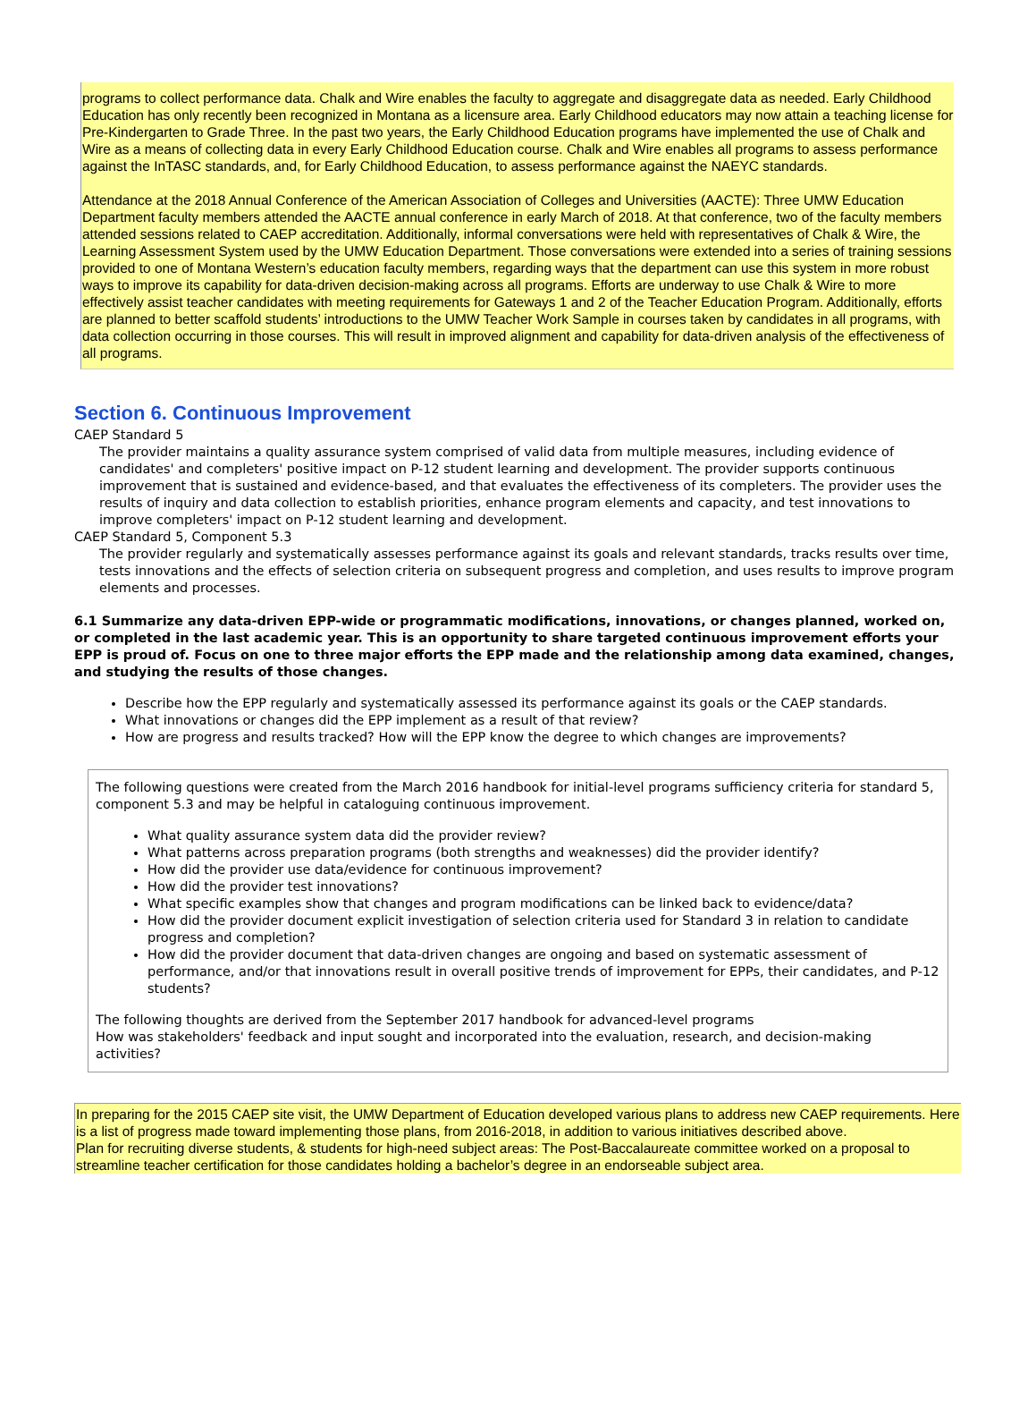programs to collect performance data. Chalk and Wire enables the faculty to aggregate and disaggregate data as needed. Early Childhood Education has only recently been recognized in Montana as a licensure area. Early Childhood educators may now attain a teaching license for Pre-Kindergarten to Grade Three. In the past two years, the Early Childhood Education programs have implemented the use of Chalk and Wire as a means of collecting data in every Early Childhood Education course. Chalk and Wire enables all programs to assess performance against the InTASC standards, and, for Early Childhood Education, to assess performance against the NAEYC standards.
Attendance at the 2018 Annual Conference of the American Association of Colleges and Universities (AACTE): Three UMW Education Department faculty members attended the AACTE annual conference in early March of 2018. At that conference, two of the faculty members attended sessions related to CAEP accreditation. Additionally, informal conversations were held with representatives of Chalk & Wire, the Learning Assessment System used by the UMW Education Department. Those conversations were extended into a series of training sessions provided to one of Montana Western’s education faculty members, regarding ways that the department can use this system in more robust ways to improve its capability for data-driven decision-making across all programs. Efforts are underway to use Chalk & Wire to more effectively assist teacher candidates with meeting requirements for Gateways 1 and 2 of the Teacher Education Program. Additionally, efforts are planned to better scaffold students’ introductions to the UMW Teacher Work Sample in courses taken by candidates in all programs, with data collection occurring in those courses. This will result in improved alignment and capability for data-driven analysis of the effectiveness of all programs.
Section 6. Continuous Improvement
CAEP Standard 5
The provider maintains a quality assurance system comprised of valid data from multiple measures, including evidence of candidates' and completers' positive impact on P-12 student learning and development. The provider supports continuous improvement that is sustained and evidence-based, and that evaluates the effectiveness of its completers. The provider uses the results of inquiry and data collection to establish priorities, enhance program elements and capacity, and test innovations to improve completers' impact on P-12 student learning and development.
CAEP Standard 5, Component 5.3
The provider regularly and systematically assesses performance against its goals and relevant standards, tracks results over time, tests innovations and the effects of selection criteria on subsequent progress and completion, and uses results to improve program elements and processes.
6.1 Summarize any data-driven EPP-wide or programmatic modifications, innovations, or changes planned, worked on, or completed in the last academic year. This is an opportunity to share targeted continuous improvement efforts your EPP is proud of. Focus on one to three major efforts the EPP made and the relationship among data examined, changes, and studying the results of those changes.
Describe how the EPP regularly and systematically assessed its performance against its goals or the CAEP standards.
What innovations or changes did the EPP implement as a result of that review?
How are progress and results tracked? How will the EPP know the degree to which changes are improvements?
The following questions were created from the March 2016 handbook for initial-level programs sufficiency criteria for standard 5, component 5.3 and may be helpful in cataloguing continuous improvement.
What quality assurance system data did the provider review?
What patterns across preparation programs (both strengths and weaknesses) did the provider identify?
How did the provider use data/evidence for continuous improvement?
How did the provider test innovations?
What specific examples show that changes and program modifications can be linked back to evidence/data?
How did the provider document explicit investigation of selection criteria used for Standard 3 in relation to candidate progress and completion?
How did the provider document that data-driven changes are ongoing and based on systematic assessment of performance, and/or that innovations result in overall positive trends of improvement for EPPs, their candidates, and P-12 students?
The following thoughts are derived from the September 2017 handbook for advanced-level programs
How was stakeholders' feedback and input sought and incorporated into the evaluation, research, and decision-making activities?
In preparing for the 2015 CAEP site visit, the UMW Department of Education developed various plans to address new CAEP requirements. Here is a list of progress made toward implementing those plans, from 2016-2018, in addition to various initiatives described above.
Plan for recruiting diverse students, & students for high-need subject areas: The Post-Baccalaureate committee worked on a proposal to streamline teacher certification for those candidates holding a bachelor’s degree in an endorseable subject area.